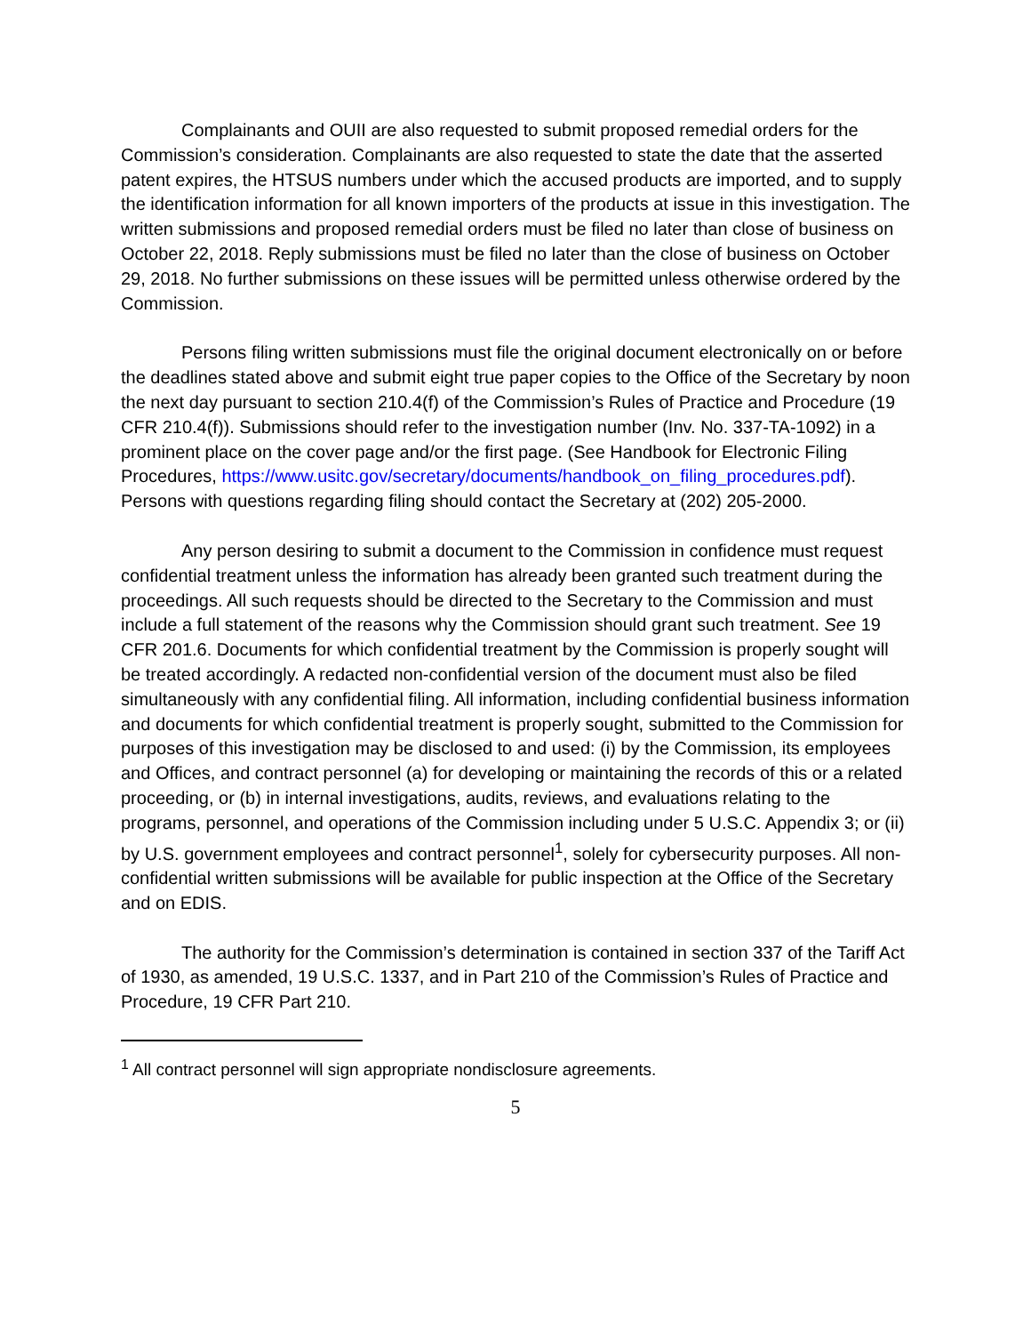Complainants and OUII are also requested to submit proposed remedial orders for the Commission’s consideration. Complainants are also requested to state the date that the asserted patent expires, the HTSUS numbers under which the accused products are imported, and to supply the identification information for all known importers of the products at issue in this investigation. The written submissions and proposed remedial orders must be filed no later than close of business on October 22, 2018. Reply submissions must be filed no later than the close of business on October 29, 2018. No further submissions on these issues will be permitted unless otherwise ordered by the Commission.
Persons filing written submissions must file the original document electronically on or before the deadlines stated above and submit eight true paper copies to the Office of the Secretary by noon the next day pursuant to section 210.4(f) of the Commission’s Rules of Practice and Procedure (19 CFR 210.4(f)). Submissions should refer to the investigation number (Inv. No. 337-TA-1092) in a prominent place on the cover page and/or the first page. (See Handbook for Electronic Filing Procedures, https://www.usitc.gov/secretary/documents/handbook_on_filing_procedures.pdf). Persons with questions regarding filing should contact the Secretary at (202) 205-2000.
Any person desiring to submit a document to the Commission in confidence must request confidential treatment unless the information has already been granted such treatment during the proceedings. All such requests should be directed to the Secretary to the Commission and must include a full statement of the reasons why the Commission should grant such treatment. See 19 CFR 201.6. Documents for which confidential treatment by the Commission is properly sought will be treated accordingly. A redacted non-confidential version of the document must also be filed simultaneously with any confidential filing. All information, including confidential business information and documents for which confidential treatment is properly sought, submitted to the Commission for purposes of this investigation may be disclosed to and used: (i) by the Commission, its employees and Offices, and contract personnel (a) for developing or maintaining the records of this or a related proceeding, or (b) in internal investigations, audits, reviews, and evaluations relating to the programs, personnel, and operations of the Commission including under 5 U.S.C. Appendix 3; or (ii) by U.S. government employees and contract personnel<sup>1</sup>, solely for cybersecurity purposes. All non-confidential written submissions will be available for public inspection at the Office of the Secretary and on EDIS.
The authority for the Commission’s determination is contained in section 337 of the Tariff Act of 1930, as amended, 19 U.S.C. 1337, and in Part 210 of the Commission’s Rules of Practice and Procedure, 19 CFR Part 210.
<sup>1</sup> All contract personnel will sign appropriate nondisclosure agreements.
5